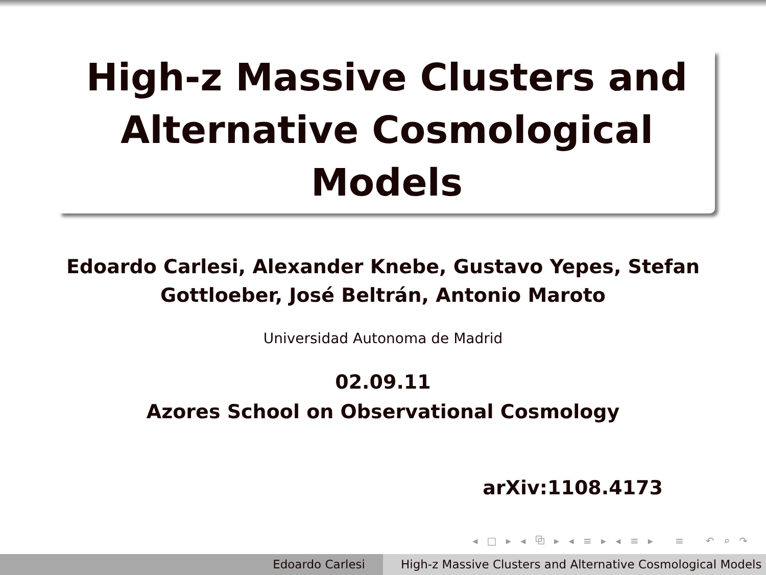High-z Massive Clusters and
Alternative Cosmological
Models
Edoardo Carlesi, Alexander Knebe, Gustavo Yepes, Stefan
Gottloeber, José Beltrán, Antonio Maroto
Universidad Autonoma de Madrid
02.09.11
Azores School on Observational Cosmology
arXiv:1108.4173
◂ □ ▸ ◂ ⧉ ▸ ◂ ≡ ▸ ◂ ≡ ▸ ≡ ↶ ⌕ ↷
Edoardo Carlesi High-z Massive Clusters and Alternative Cosmological Models